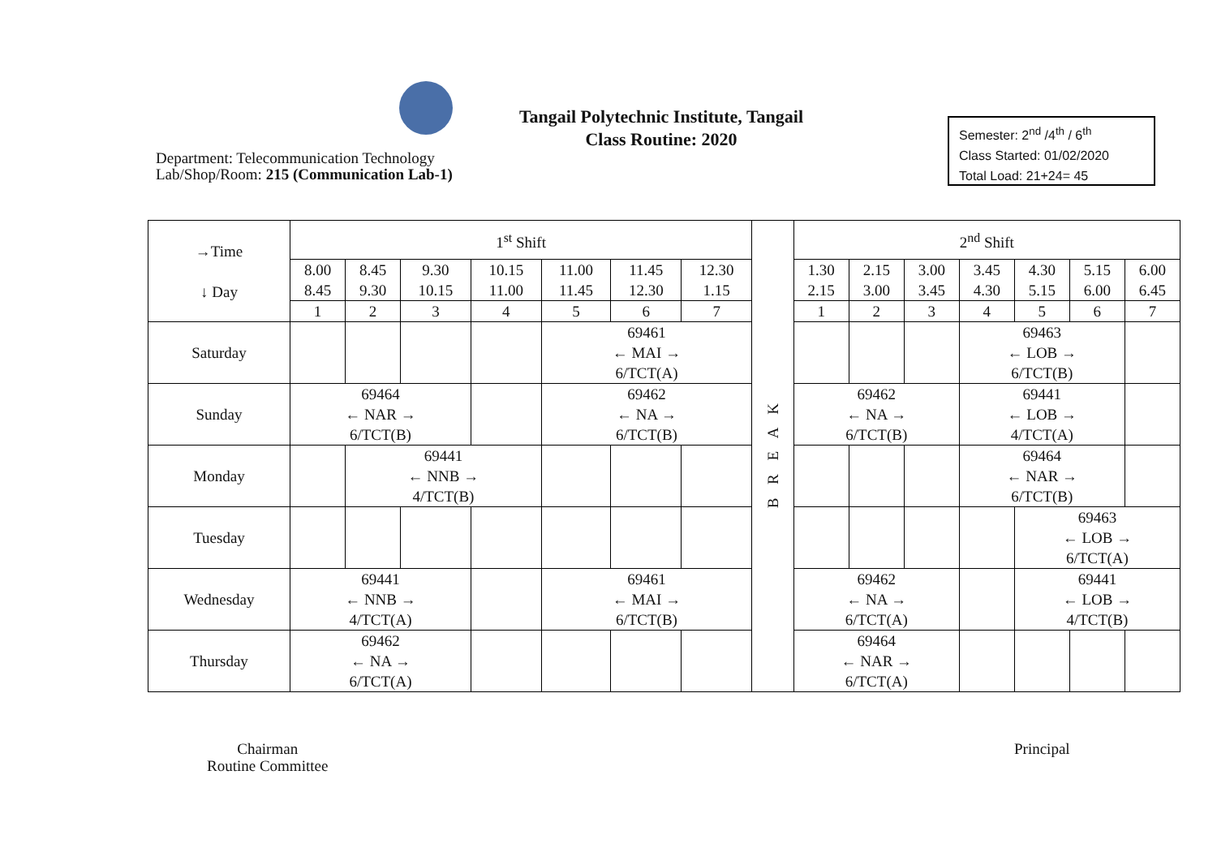Tangail Polytechnic Institute, Tangail
Class Routine: 2020
Department: Telecommunication Technology
Lab/Shop/Room: 215 (Communication Lab-1)
Semester: 2<sup>nd</sup> /4<sup>th</sup> / 6<sup>th</sup>
Class Started: 01/02/2020
Total Load: 21+24= 45
| →Time ↓ Day | 1<sup>st</sup> Shift | | | | | | | B R E A K | 2<sup>nd</sup> Shift | | | | | | |
| --- | --- | --- | --- | --- | --- | --- | --- | --- | --- | --- | --- | --- | --- | --- | --- |
| | 8.00 8.45 | 8.45 9.30 | 9.30 10.15 | 10.15 11.00 | 11.00 11.45 | 11.45 12.30 | 12.30 1.15 | | 1.30 2.15 | 2.15 3.00 | 3.00 3.45 | 3.45 4.30 | 4.30 5.15 | 5.15 6.00 | 6.00 6.45 |
| | 1 | 2 | 3 | 4 | 5 | 6 | 7 | | 1 | 2 | 3 | 4 | 5 | 6 | 7 |
| Saturday | | | | | 69461 ← MAI → 6/TCT(A) | | | | | | | 69463 ← LOB → 6/TCT(B) | | | |
| Sunday | 69464 ← NAR → 6/TCT(B) | | | | 69462 ← NA → 6/TCT(B) | | | | 69462 ← NA → 6/TCT(B) | | | 69441 ← LOB → 4/TCT(A) | | | |
| Monday | | 69441 ← NNB → 4/TCT(B) | | | | | | | | | | 69464 ← NAR → 6/TCT(B) | | | |
| Tuesday | | | | | | | | | | | | | 69463 ← LOB → 6/TCT(A) | | |
| Wednesday | 69441 ← NNB → 4/TCT(A) | | | | 69461 ← MAI → 6/TCT(B) | | | | 69462 ← NA → 6/TCT(A) | | | | 69441 ← LOB → 4/TCT(B) | | |
| Thursday | 69462 ← NA → 6/TCT(A) | | | | | | | | 69464 ← NAR → 6/TCT(A) | | | | | | |
Chairman
Routine Committee
Principal